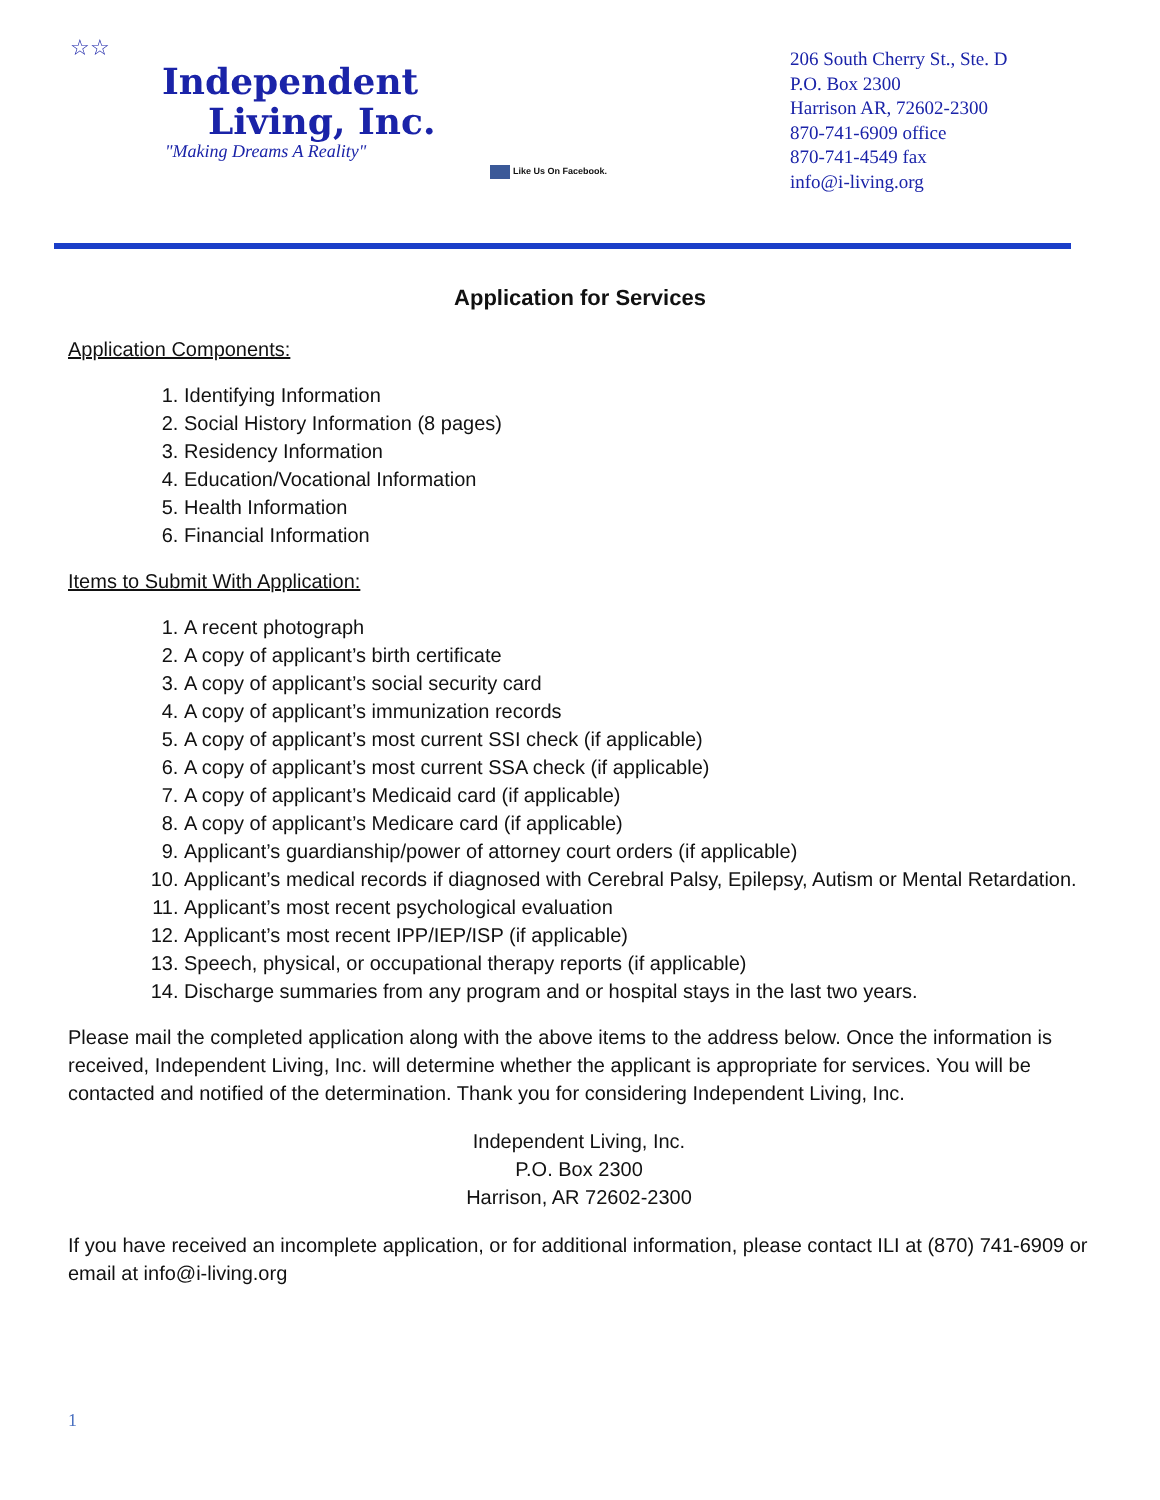☆☆
Independent
Living, Inc.
"Making Dreams A Reality"
Like Us On Facebook.
206 South Cherry St., Ste. D
P.O. Box 2300
Harrison AR, 72602-2300
870-741-6909 office
870-741-4549 fax
info@i-living.org
Application for Services
Application Components:
1. Identifying Information
2. Social History Information (8 pages)
3. Residency Information
4. Education/Vocational Information
5. Health Information
6. Financial Information
Items to Submit With Application:
1. A recent photograph
2. A copy of applicant’s birth certificate
3. A copy of applicant’s social security card
4. A copy of applicant’s immunization records
5. A copy of applicant’s most current SSI check (if applicable)
6. A copy of applicant’s most current SSA check (if applicable)
7. A copy of applicant’s Medicaid card (if applicable)
8. A copy of applicant’s Medicare card (if applicable)
9. Applicant’s guardianship/power of attorney court orders (if applicable)
10. Applicant’s medical records if diagnosed with Cerebral Palsy, Epilepsy, Autism or Mental Retardation.
11. Applicant’s most recent psychological evaluation
12. Applicant’s most recent IPP/IEP/ISP (if applicable)
13. Speech, physical, or occupational therapy reports (if applicable)
14. Discharge summaries from any program and or hospital stays in the last two years.
Please mail the completed application along with the above items to the address below. Once the information is received, Independent Living, Inc. will determine whether the applicant is appropriate for services. You will be contacted and notified of the determination. Thank you for considering Independent Living, Inc.
Independent Living, Inc.
P.O. Box 2300
Harrison, AR 72602-2300
If you have received an incomplete application, or for additional information, please contact ILI at (870) 741-6909 or email at info@i-living.org
1